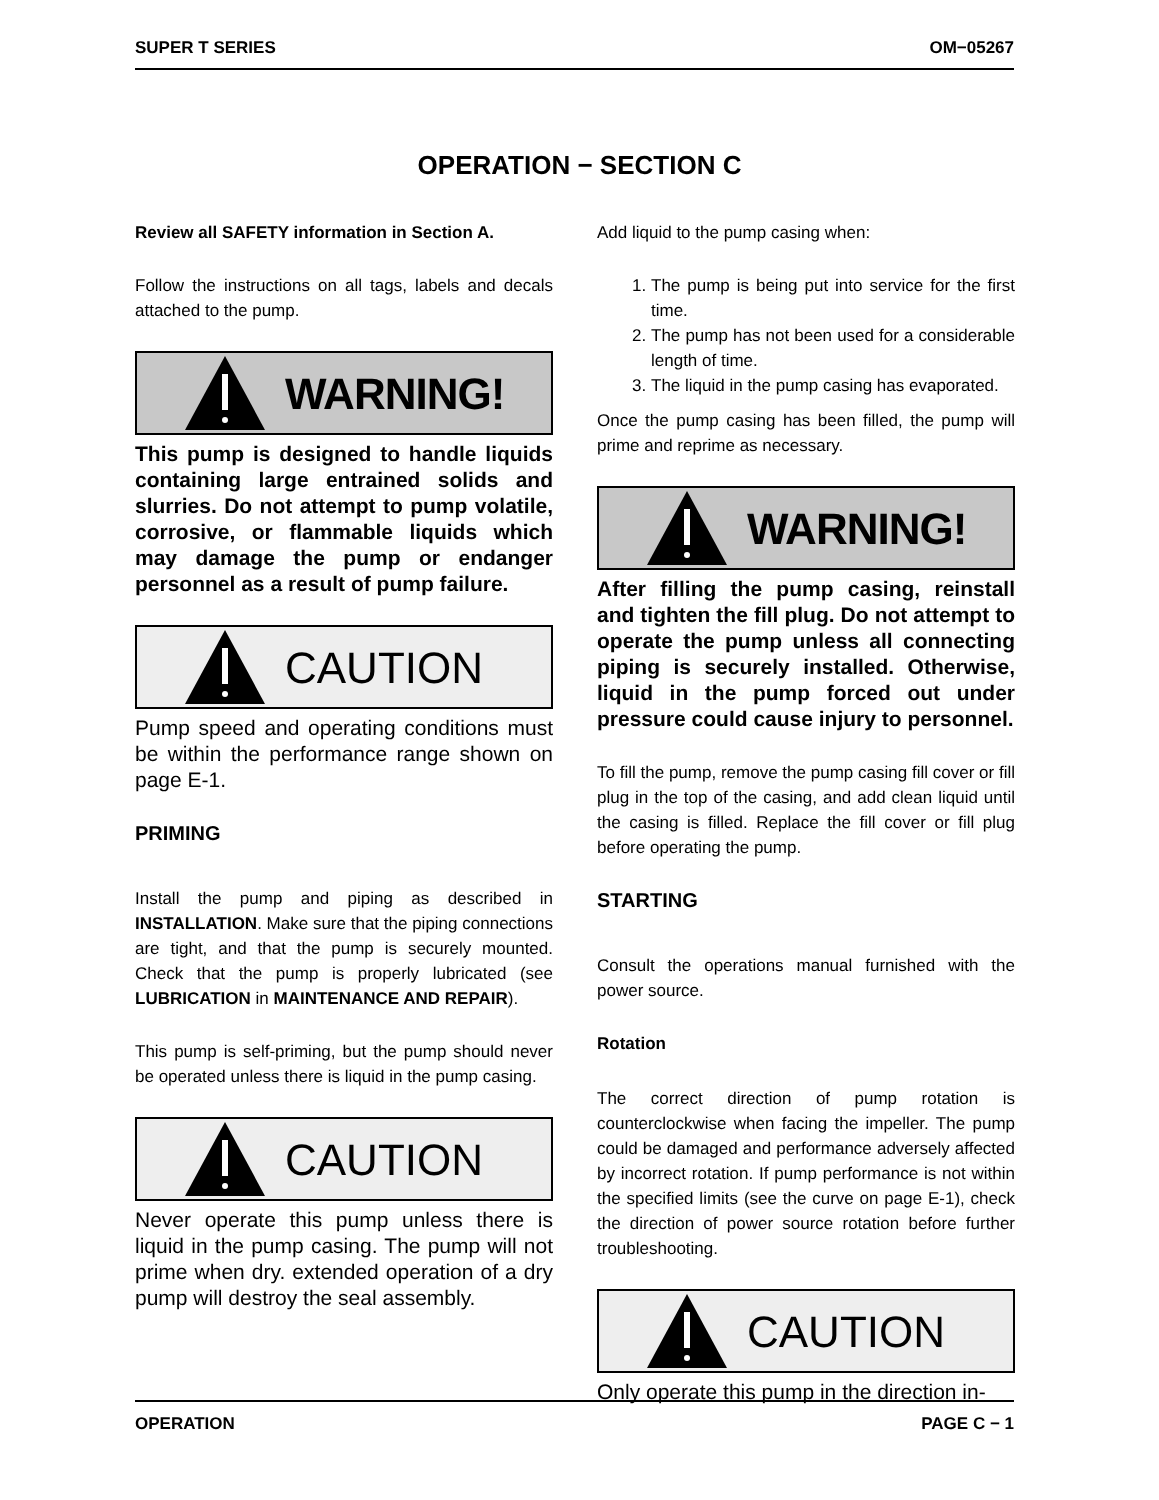SUPER T SERIES OM−05267
OPERATION − SECTION C
Review all SAFETY information in Section A.
Follow the instructions on all tags, labels and decals attached to the pump.
WARNING!
This pump is designed to handle liquids containing large entrained solids and slurries. Do not attempt to pump volatile, corrosive, or flammable liquids which may damage the pump or endanger personnel as a result of pump failure.
CAUTION
Pump speed and operating conditions must be within the performance range shown on page E-1.
PRIMING
Install the pump and piping as described in INSTALLATION. Make sure that the piping connections are tight, and that the pump is securely mounted. Check that the pump is properly lubricated (see LUBRICATION in MAINTENANCE AND REPAIR).
This pump is self-priming, but the pump should never be operated unless there is liquid in the pump casing.
CAUTION
Never operate this pump unless there is liquid in the pump casing. The pump will not prime when dry. extended operation of a dry pump will destroy the seal assembly.
Add liquid to the pump casing when:
1. The pump is being put into service for the first time.
2. The pump has not been used for a considerable length of time.
3. The liquid in the pump casing has evaporated.
Once the pump casing has been filled, the pump will prime and reprime as necessary.
WARNING!
After filling the pump casing, reinstall and tighten the fill plug. Do not attempt to operate the pump unless all connecting piping is securely installed. Otherwise, liquid in the pump forced out under pressure could cause injury to personnel.
To fill the pump, remove the pump casing fill cover or fill plug in the top of the casing, and add clean liquid until the casing is filled. Replace the fill cover or fill plug before operating the pump.
STARTING
Consult the operations manual furnished with the power source.
Rotation
The correct direction of pump rotation is counterclockwise when facing the impeller. The pump could be damaged and performance adversely affected by incorrect rotation. If pump performance is not within the specified limits (see the curve on page E-1), check the direction of power source rotation before further troubleshooting.
CAUTION
Only operate this pump in the direction in-
OPERATION PAGE C − 1